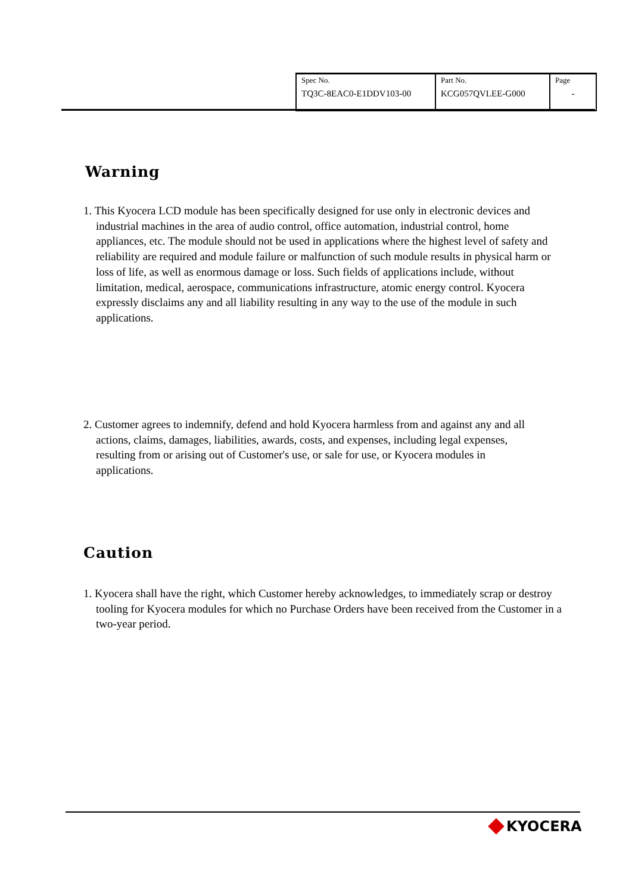| Spec No. TQ3C-8EAC0-E1DDV103-00 | Part No. KCG057QVLEE-G000 | Page - |
Warning
1. This Kyocera LCD module has been specifically designed for use only in electronic devices and industrial machines in the area of audio control, office automation, industrial control, home appliances, etc. The module should not be used in applications where the highest level of safety and reliability are required and module failure or malfunction of such module results in physical harm or loss of life, as well as enormous damage or loss. Such fields of applications include, without limitation, medical, aerospace, communications infrastructure, atomic energy control. Kyocera expressly disclaims any and all liability resulting in any way to the use of the module in such applications.
2. Customer agrees to indemnify, defend and hold Kyocera harmless from and against any and all actions, claims, damages, liabilities, awards, costs, and expenses, including legal expenses, resulting from or arising out of Customer's use, or sale for use, or Kyocera modules in applications.
Caution
1. Kyocera shall have the right, which Customer hereby acknowledges, to immediately scrap or destroy tooling for Kyocera modules for which no Purchase Orders have been received from the Customer in a two-year period.
KYOCERA